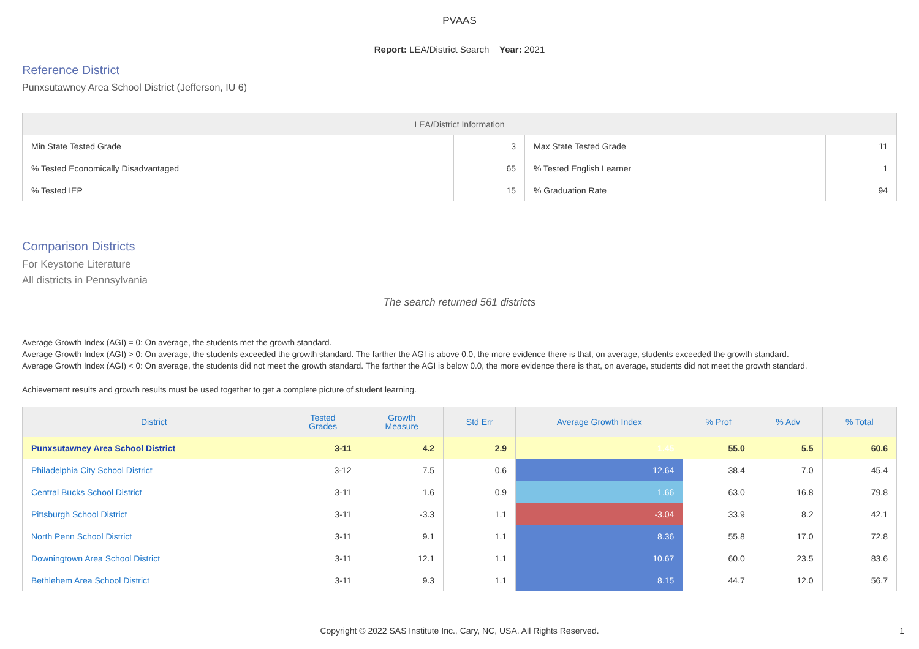PVAAS
Report: LEA/District Search Year: 2021
Reference District
Punxsutawney Area School District (Jefferson, IU 6)
| LEA/District Information | | | |
| --- | --- | --- | --- |
| Min State Tested Grade | 3 | Max State Tested Grade | 11 |
| % Tested Economically Disadvantaged | 65 | % Tested English Learner | 1 |
| % Tested IEP | 15 | % Graduation Rate | 94 |
Comparison Districts
For Keystone Literature
All districts in Pennsylvania
The search returned 561 districts
Average Growth Index (AGI) = 0: On average, the students met the growth standard.
Average Growth Index (AGI) > 0: On average, the students exceeded the growth standard. The farther the AGI is above 0.0, the more evidence there is that, on average, students exceeded the growth standard.
Average Growth Index (AGI) < 0: On average, the students did not meet the growth standard. The farther the AGI is below 0.0, the more evidence there is that, on average, students did not meet the growth standard.
Achievement results and growth results must be used together to get a complete picture of student learning.
| District | Tested Grades | Growth Measure | Std Err | Average Growth Index | % Prof | % Adv | % Total |
| --- | --- | --- | --- | --- | --- | --- | --- |
| Punxsutawney Area School District | 3-11 | 4.2 | 2.9 | 1.45 | 55.0 | 5.5 | 60.6 |
| Philadelphia City School District | 3-12 | 7.5 | 0.6 | 12.64 | 38.4 | 7.0 | 45.4 |
| Central Bucks School District | 3-11 | 1.6 | 0.9 | 1.66 | 63.0 | 16.8 | 79.8 |
| Pittsburgh School District | 3-11 | -3.3 | 1.1 | -3.04 | 33.9 | 8.2 | 42.1 |
| North Penn School District | 3-11 | 9.1 | 1.1 | 8.36 | 55.8 | 17.0 | 72.8 |
| Downingtown Area School District | 3-11 | 12.1 | 1.1 | 10.67 | 60.0 | 23.5 | 83.6 |
| Bethlehem Area School District | 3-11 | 9.3 | 1.1 | 8.15 | 44.7 | 12.0 | 56.7 |
Copyright © 2022 SAS Institute Inc., Cary, NC, USA. All Rights Reserved.
1